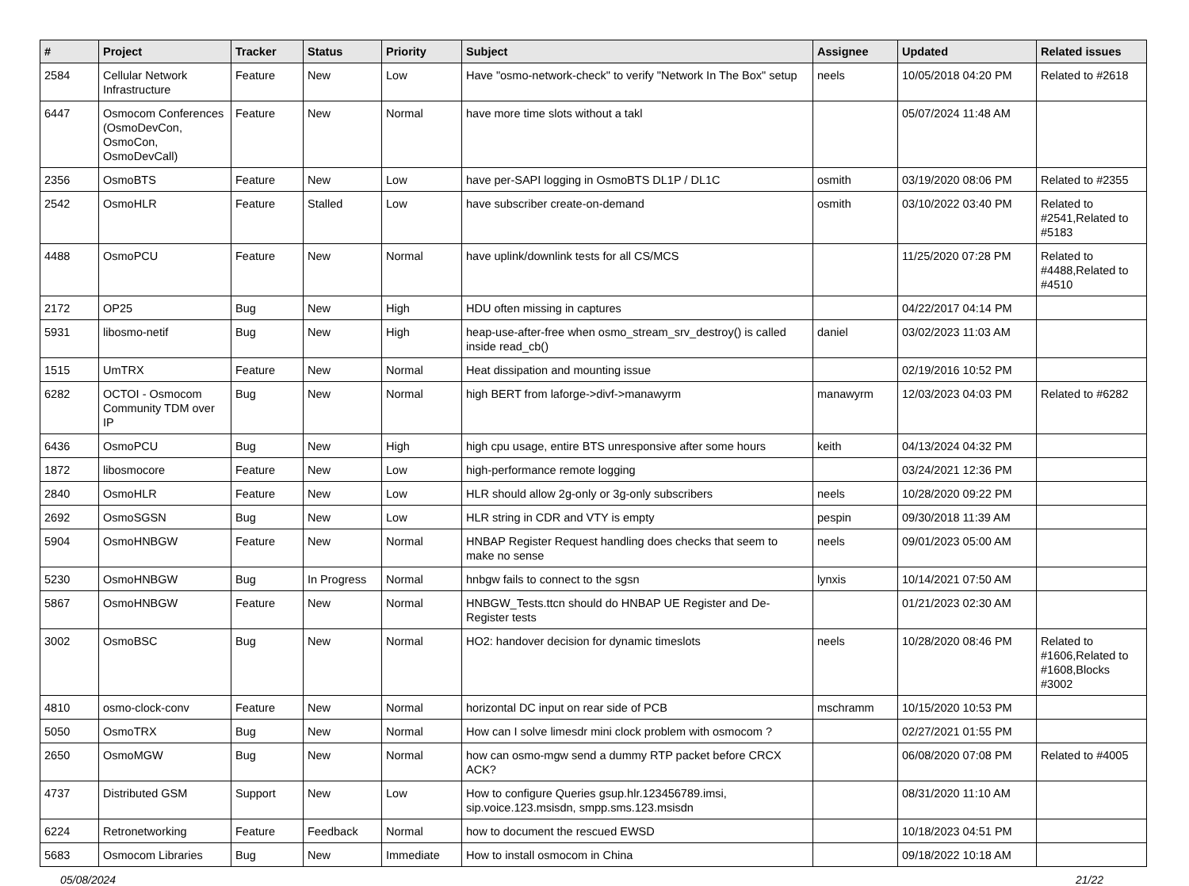| # | Project | Tracker | Status | Priority | Subject | Assignee | Updated | Related issues |
| --- | --- | --- | --- | --- | --- | --- | --- | --- |
| 2584 | Cellular Network Infrastructure | Feature | New | Low | Have "osmo-network-check" to verify "Network In The Box" setup | neels | 10/05/2018 04:20 PM | Related to #2618 |
| 6447 | Osmocom Conferences (OsmoDevCon, OsmoCon, OsmoDevCall) | Feature | New | Normal | have more time slots without a takl | | 05/07/2024 11:48 AM | |
| 2356 | OsmoBTS | Feature | New | Low | have per-SAPI logging in OsmoBTS DL1P / DL1C | osmith | 03/19/2020 08:06 PM | Related to #2355 |
| 2542 | OsmoHLR | Feature | Stalled | Low | have subscriber create-on-demand | osmith | 03/10/2022 03:40 PM | Related to #2541,Related to #5183 |
| 4488 | OsmoPCU | Feature | New | Normal | have uplink/downlink tests for all CS/MCS | | 11/25/2020 07:28 PM | Related to #4488,Related to #4510 |
| 2172 | OP25 | Bug | New | High | HDU often missing in captures | | 04/22/2017 04:14 PM | |
| 5931 | libosmo-netif | Bug | New | High | heap-use-after-free when osmo_stream_srv_destroy() is called inside read_cb() | daniel | 03/02/2023 11:03 AM | |
| 1515 | UmTRX | Feature | New | Normal | Heat dissipation and mounting issue | | 02/19/2016 10:52 PM | |
| 6282 | OCTOI - Osmocom Community TDM over IP | Bug | New | Normal | high BERT from laforge->divf->manawyrm | manawyrm | 12/03/2023 04:03 PM | Related to #6282 |
| 6436 | OsmoPCU | Bug | New | High | high cpu usage, entire BTS unresponsive after some hours | keith | 04/13/2024 04:32 PM | |
| 1872 | libosmocore | Feature | New | Low | high-performance remote logging | | 03/24/2021 12:36 PM | |
| 2840 | OsmoHLR | Feature | New | Low | HLR should allow 2g-only or 3g-only subscribers | neels | 10/28/2020 09:22 PM | |
| 2692 | OsmoSGSN | Bug | New | Low | HLR string in CDR and VTY is empty | pespin | 09/30/2018 11:39 AM | |
| 5904 | OsmoHNBGW | Feature | New | Normal | HNBAP Register Request handling does checks that seem to make no sense | neels | 09/01/2023 05:00 AM | |
| 5230 | OsmoHNBGW | Bug | In Progress | Normal | hnbgw fails to connect to the sgsn | lynxis | 10/14/2021 07:50 AM | |
| 5867 | OsmoHNBGW | Feature | New | Normal | HNBGW_Tests.ttcn should do HNBAP UE Register and De-Register tests | | 01/21/2023 02:30 AM | |
| 3002 | OsmoBSC | Bug | New | Normal | HO2: handover decision for dynamic timeslots | neels | 10/28/2020 08:46 PM | Related to #1606,Related to #1608,Blocks #3002 |
| 4810 | osmo-clock-conv | Feature | New | Normal | horizontal DC input on rear side of PCB | mschramm | 10/15/2020 10:53 PM | |
| 5050 | OsmoTRX | Bug | New | Normal | How can I solve limesdr mini clock problem with osmocom ? | | 02/27/2021 01:55 PM | |
| 2650 | OsmoMGW | Bug | New | Normal | how can osmo-mgw send a dummy RTP packet before CRCX ACK? | | 06/08/2020 07:08 PM | Related to #4005 |
| 4737 | Distributed GSM | Support | New | Low | How to configure Queries gsup.hlr.123456789.imsi, sip.voice.123.msisdn, smpp.sms.123.msisdn | | 08/31/2020 11:10 AM | |
| 6224 | Retronetworking | Feature | Feedback | Normal | how to document the rescued EWSD | | 10/18/2023 04:51 PM | |
| 5683 | Osmocom Libraries | Bug | New | Immediate | How to install osmocom in China | | 09/18/2022 10:18 AM | |
05/08/2024 21/22